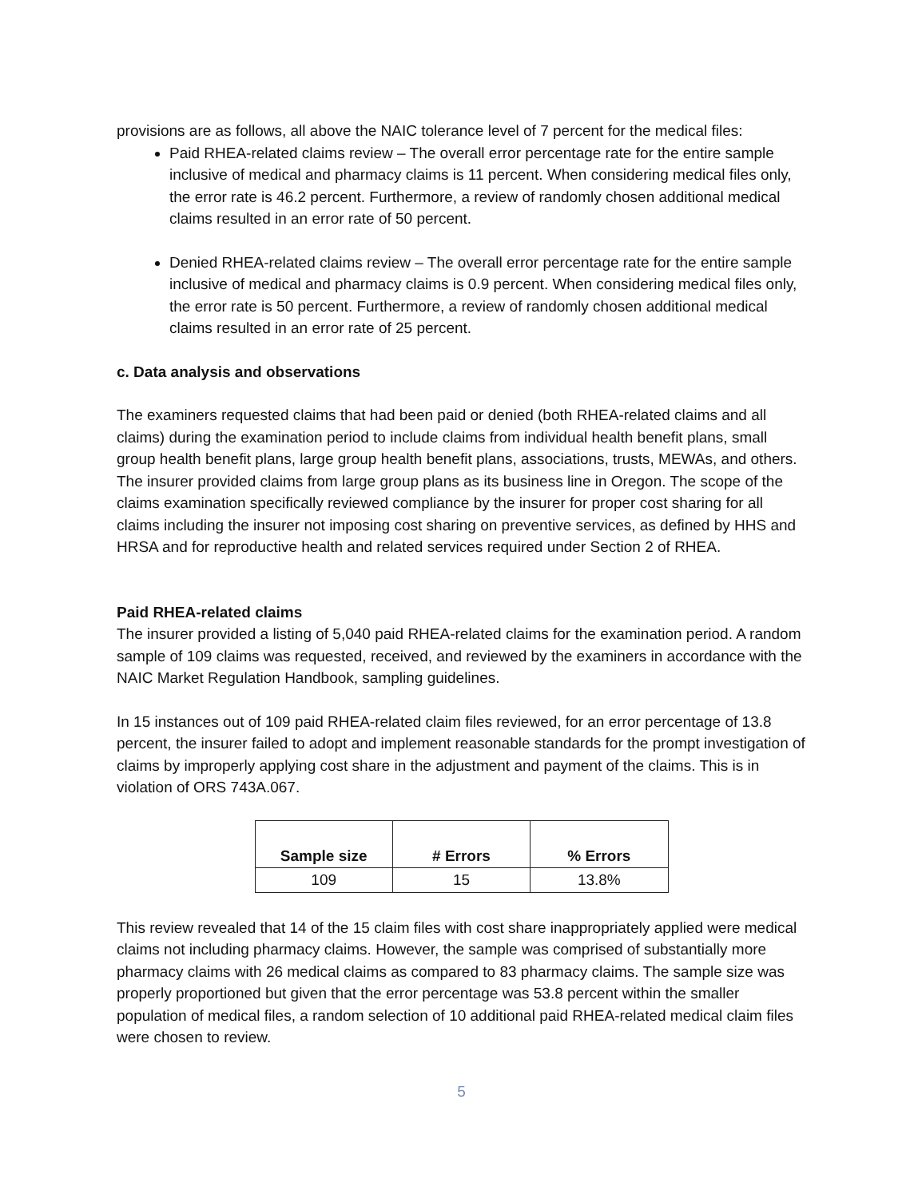provisions are as follows, all above the NAIC tolerance level of 7 percent for the medical files:
Paid RHEA-related claims review – The overall error percentage rate for the entire sample inclusive of medical and pharmacy claims is 11 percent. When considering medical files only, the error rate is 46.2 percent. Furthermore, a review of randomly chosen additional medical claims resulted in an error rate of 50 percent.
Denied RHEA-related claims review – The overall error percentage rate for the entire sample inclusive of medical and pharmacy claims is 0.9 percent. When considering medical files only, the error rate is 50 percent. Furthermore, a review of randomly chosen additional medical claims resulted in an error rate of 25 percent.
c. Data analysis and observations
The examiners requested claims that had been paid or denied (both RHEA-related claims and all claims) during the examination period to include claims from individual health benefit plans, small group health benefit plans, large group health benefit plans, associations, trusts, MEWAs, and others. The insurer provided claims from large group plans as its business line in Oregon. The scope of the claims examination specifically reviewed compliance by the insurer for proper cost sharing for all claims including the insurer not imposing cost sharing on preventive services, as defined by HHS and HRSA and for reproductive health and related services required under Section 2 of RHEA.
Paid RHEA-related claims
The insurer provided a listing of 5,040 paid RHEA-related claims for the examination period. A random sample of 109 claims was requested, received, and reviewed by the examiners in accordance with the NAIC Market Regulation Handbook, sampling guidelines.
In 15 instances out of 109 paid RHEA-related claim files reviewed, for an error percentage of 13.8 percent, the insurer failed to adopt and implement reasonable standards for the prompt investigation of claims by improperly applying cost share in the adjustment and payment of the claims. This is in violation of ORS 743A.067.
| Sample size | # Errors | % Errors |
| --- | --- | --- |
| 109 | 15 | 13.8% |
This review revealed that 14 of the 15 claim files with cost share inappropriately applied were medical claims not including pharmacy claims. However, the sample was comprised of substantially more pharmacy claims with 26 medical claims as compared to 83 pharmacy claims. The sample size was properly proportioned but given that the error percentage was 53.8 percent within the smaller population of medical files, a random selection of 10 additional paid RHEA-related medical claim files were chosen to review.
5